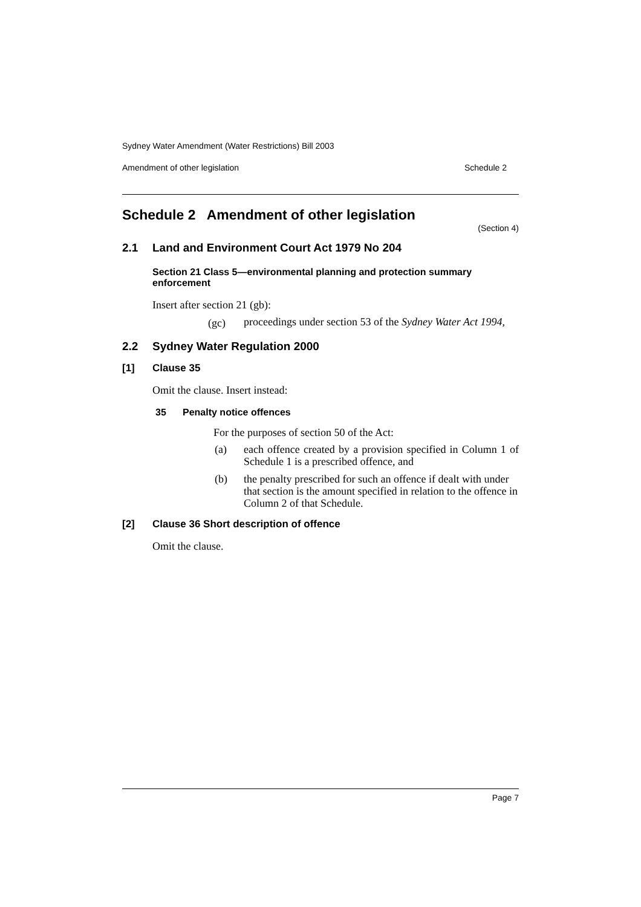Sydney Water Amendment (Water Restrictions) Bill 2003
Amendment of other legislation Schedule 2
Schedule 2 Amendment of other legislation
(Section 4)
2.1 Land and Environment Court Act 1979 No 204
Section 21 Class 5—environmental planning and protection summary enforcement
Insert after section 21 (gb):
(gc) proceedings under section 53 of the Sydney Water Act 1994,
2.2 Sydney Water Regulation 2000
[1] Clause 35
Omit the clause. Insert instead:
35 Penalty notice offences
For the purposes of section 50 of the Act:
(a) each offence created by a provision specified in Column 1 of Schedule 1 is a prescribed offence, and
(b) the penalty prescribed for such an offence if dealt with under that section is the amount specified in relation to the offence in Column 2 of that Schedule.
[2] Clause 36 Short description of offence
Omit the clause.
Page 7